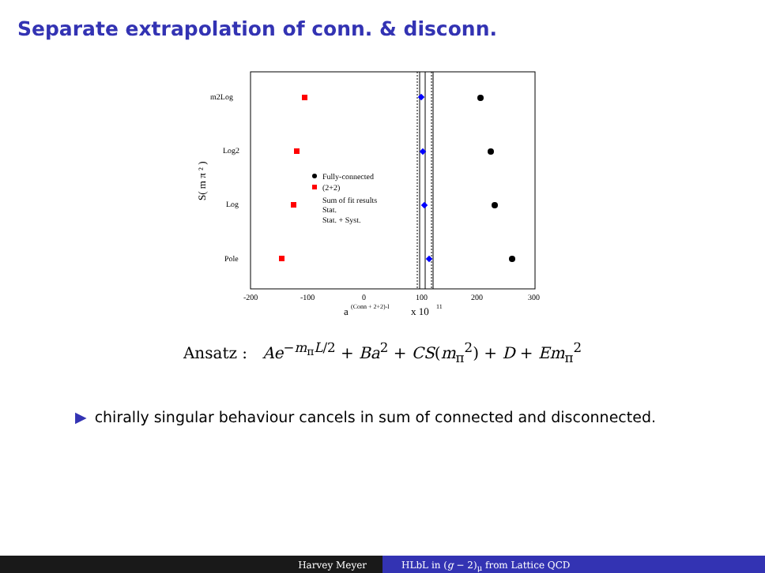Separate extrapolation of conn. & disconn.
m2Log
Log2
Log
Pole
S( m π ² )
-200
-100
0
100
200
300
a
(Conn + 2+2)-l
x 10
11
Fully-connected
(2+2)
Sum of fit results
Stat.
Stat. + Syst.
Ansatz : Ae<sup>−m<sub>π</sub>L/2</sup> + Ba<sup>2</sup> + CS(m<sub>π</sub><sup>2</sup>) + D + Em<sub>π</sub><sup>2</sup>
▶ chirally singular behaviour cancels in sum of connected and disconnected.
Harvey Meyer HLbL in (g − 2)<sub>μ</sub> from Lattice QCD